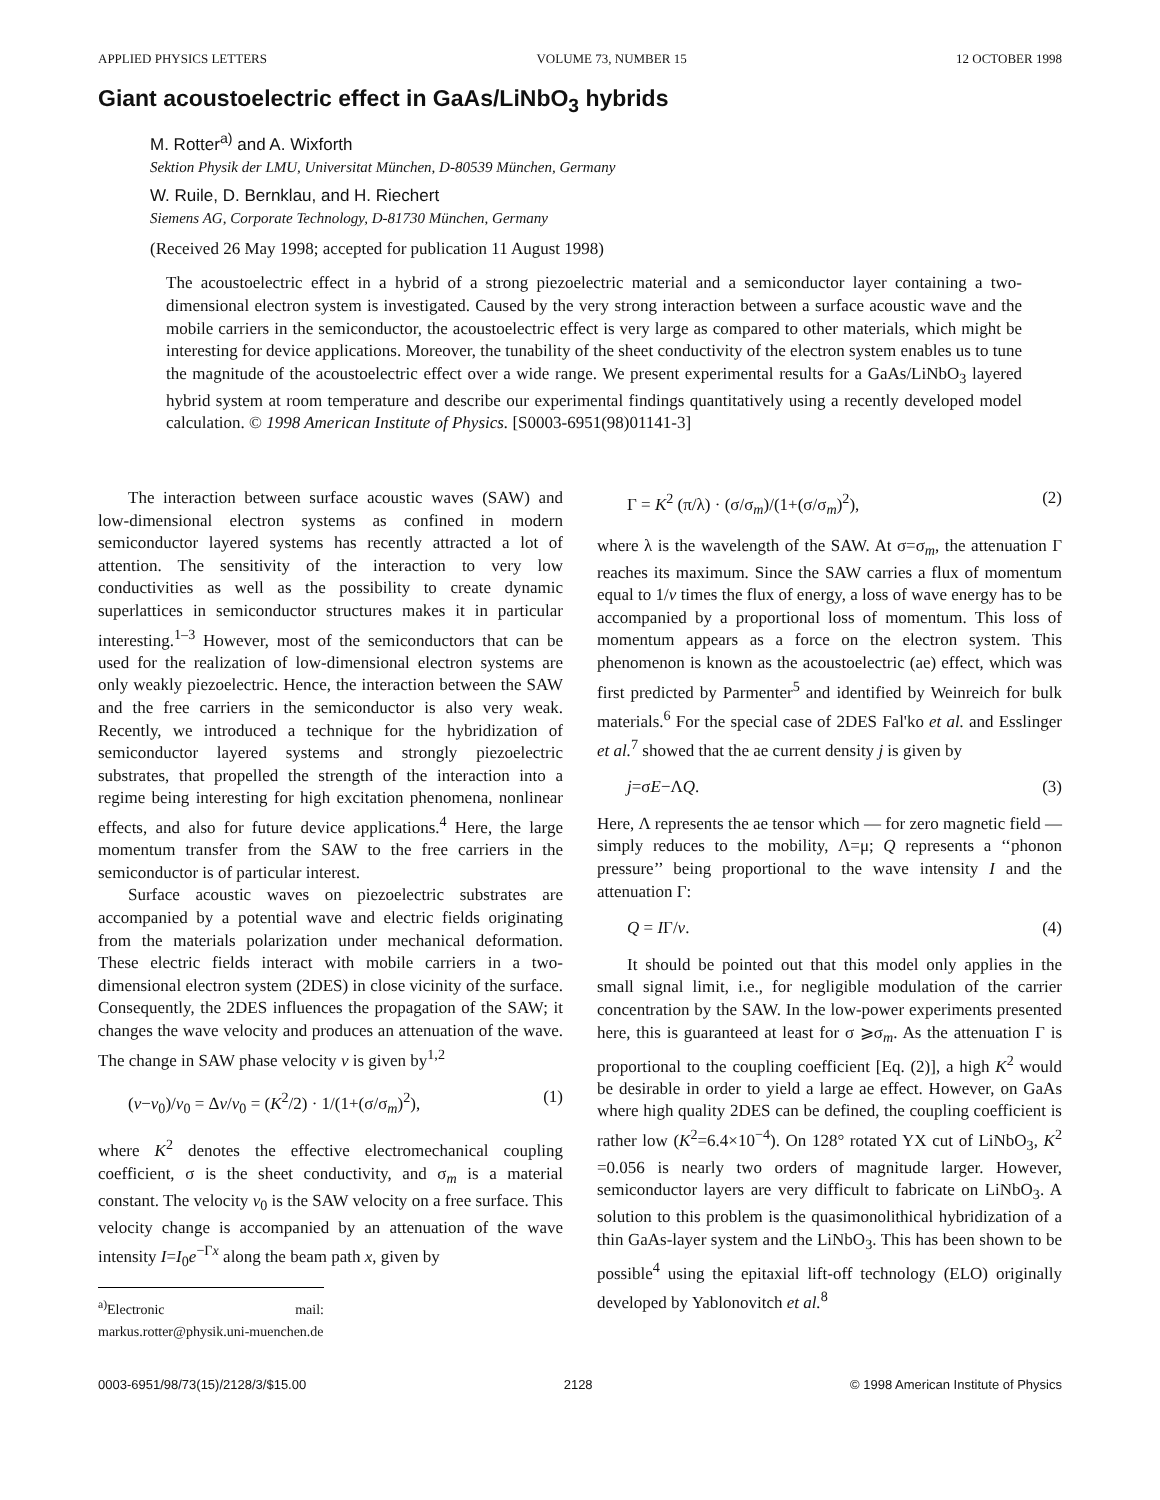APPLIED PHYSICS LETTERS VOLUME 73, NUMBER 15 12 OCTOBER 1998
Giant acoustoelectric effect in GaAs/LiNbO<sub>3</sub> hybrids
M. Rotter<sup>a)</sup> and A. Wixforth
Sektion Physik der LMU, Universitat München, D-80539 München, Germany
W. Ruile, D. Bernklau, and H. Riechert
Siemens AG, Corporate Technology, D-81730 München, Germany
(Received 26 May 1998; accepted for publication 11 August 1998)
The acoustoelectric effect in a hybrid of a strong piezoelectric material and a semiconductor layer containing a two-dimensional electron system is investigated. Caused by the very strong interaction between a surface acoustic wave and the mobile carriers in the semiconductor, the acoustoelectric effect is very large as compared to other materials, which might be interesting for device applications. Moreover, the tunability of the sheet conductivity of the electron system enables us to tune the magnitude of the acoustoelectric effect over a wide range. We present experimental results for a GaAs/LiNbO<sub>3</sub> layered hybrid system at room temperature and describe our experimental findings quantitatively using a recently developed model calculation. © 1998 American Institute of Physics. [S0003-6951(98)01141-3]
The interaction between surface acoustic waves (SAW) and low-dimensional electron systems as confined in modern semiconductor layered systems has recently attracted a lot of attention. The sensitivity of the interaction to very low conductivities as well as the possibility to create dynamic superlattices in semiconductor structures makes it in particular interesting.<sup>1–3</sup> However, most of the semiconductors that can be used for the realization of low-dimensional electron systems are only weakly piezoelectric. Hence, the interaction between the SAW and the free carriers in the semiconductor is also very weak. Recently, we introduced a technique for the hybridization of semiconductor layered systems and strongly piezoelectric substrates, that propelled the strength of the interaction into a regime being interesting for high excitation phenomena, nonlinear effects, and also for future device applications.<sup>4</sup> Here, the large momentum transfer from the SAW to the free carriers in the semiconductor is of particular interest.
Surface acoustic waves on piezoelectric substrates are accompanied by a potential wave and electric fields originating from the materials polarization under mechanical deformation. These electric fields interact with mobile carriers in a two-dimensional electron system (2DES) in close vicinity of the surface. Consequently, the 2DES influences the propagation of the SAW; it changes the wave velocity and produces an attenuation of the wave. The change in SAW phase velocity v is given by<sup>1,2</sup>
(v−v<sub>0</sub>)/v<sub>0</sub> = Δv/v<sub>0</sub> = (K<sup>2</sup>/2) · 1/(1+(σ/σ<sub>m</sub>)<sup>2</sup>), (1)
where K<sup>2</sup> denotes the effective electromechanical coupling coefficient, σ is the sheet conductivity, and σ<sub>m</sub> is a material constant. The velocity v<sub>0</sub> is the SAW velocity on a free surface. This velocity change is accompanied by an attenuation of the wave intensity I=I<sub>0</sub>e<sup>−Γx</sup> along the beam path x, given by
<sup>a)</sup> Electronic mail: markus.rotter@physik.uni-muenchen.de
Γ = K<sup>2</sup> (π/λ) · (σ/σ<sub>m</sub>)/(1+(σ/σ<sub>m</sub>)<sup>2</sup>), (2)
where λ is the wavelength of the SAW. At σ=σ<sub>m</sub>, the attenuation Γ reaches its maximum. Since the SAW carries a flux of momentum equal to 1/v times the flux of energy, a loss of wave energy has to be accompanied by a proportional loss of momentum. This loss of momentum appears as a force on the electron system. This phenomenon is known as the acoustoelectric (ae) effect, which was first predicted by Parmenter<sup>5</sup> and identified by Weinreich for bulk materials.<sup>6</sup> For the special case of 2DES Fal'ko et al. and Esslinger et al.<sup>7</sup> showed that the ae current density j is given by
j=σE−ΛQ. (3)
Here, Λ represents the ae tensor which — for zero magnetic field — simply reduces to the mobility, Λ=μ; Q represents a ‘‘phonon pressure’’ being proportional to the wave intensity I and the attenuation Γ:
Q = IΓ/v. (4)
It should be pointed out that this model only applies in the small signal limit, i.e., for negligible modulation of the carrier concentration by the SAW. In the low-power experiments presented here, this is guaranteed at least for σ ⩾σ<sub>m</sub>. As the attenuation Γ is proportional to the coupling coefficient [Eq. (2)], a high K<sup>2</sup> would be desirable in order to yield a large ae effect. However, on GaAs where high quality 2DES can be defined, the coupling coefficient is rather low (K<sup>2</sup>=6.4×10<sup>−4</sup>). On 128° rotated YX cut of LiNbO<sub>3</sub>, K<sup>2</sup> =0.056 is nearly two orders of magnitude larger. However, semiconductor layers are very difficult to fabricate on LiNbO<sub>3</sub>. A solution to this problem is the quasimonolithical hybridization of a thin GaAs-layer system and the LiNbO<sub>3</sub>. This has been shown to be possible<sup>4</sup> using the epitaxial lift-off technology (ELO) originally developed by Yablonovitch et al.<sup>8</sup>
0003-6951/98/73(15)/2128/3/$15.00 2128 © 1998 American Institute of Physics